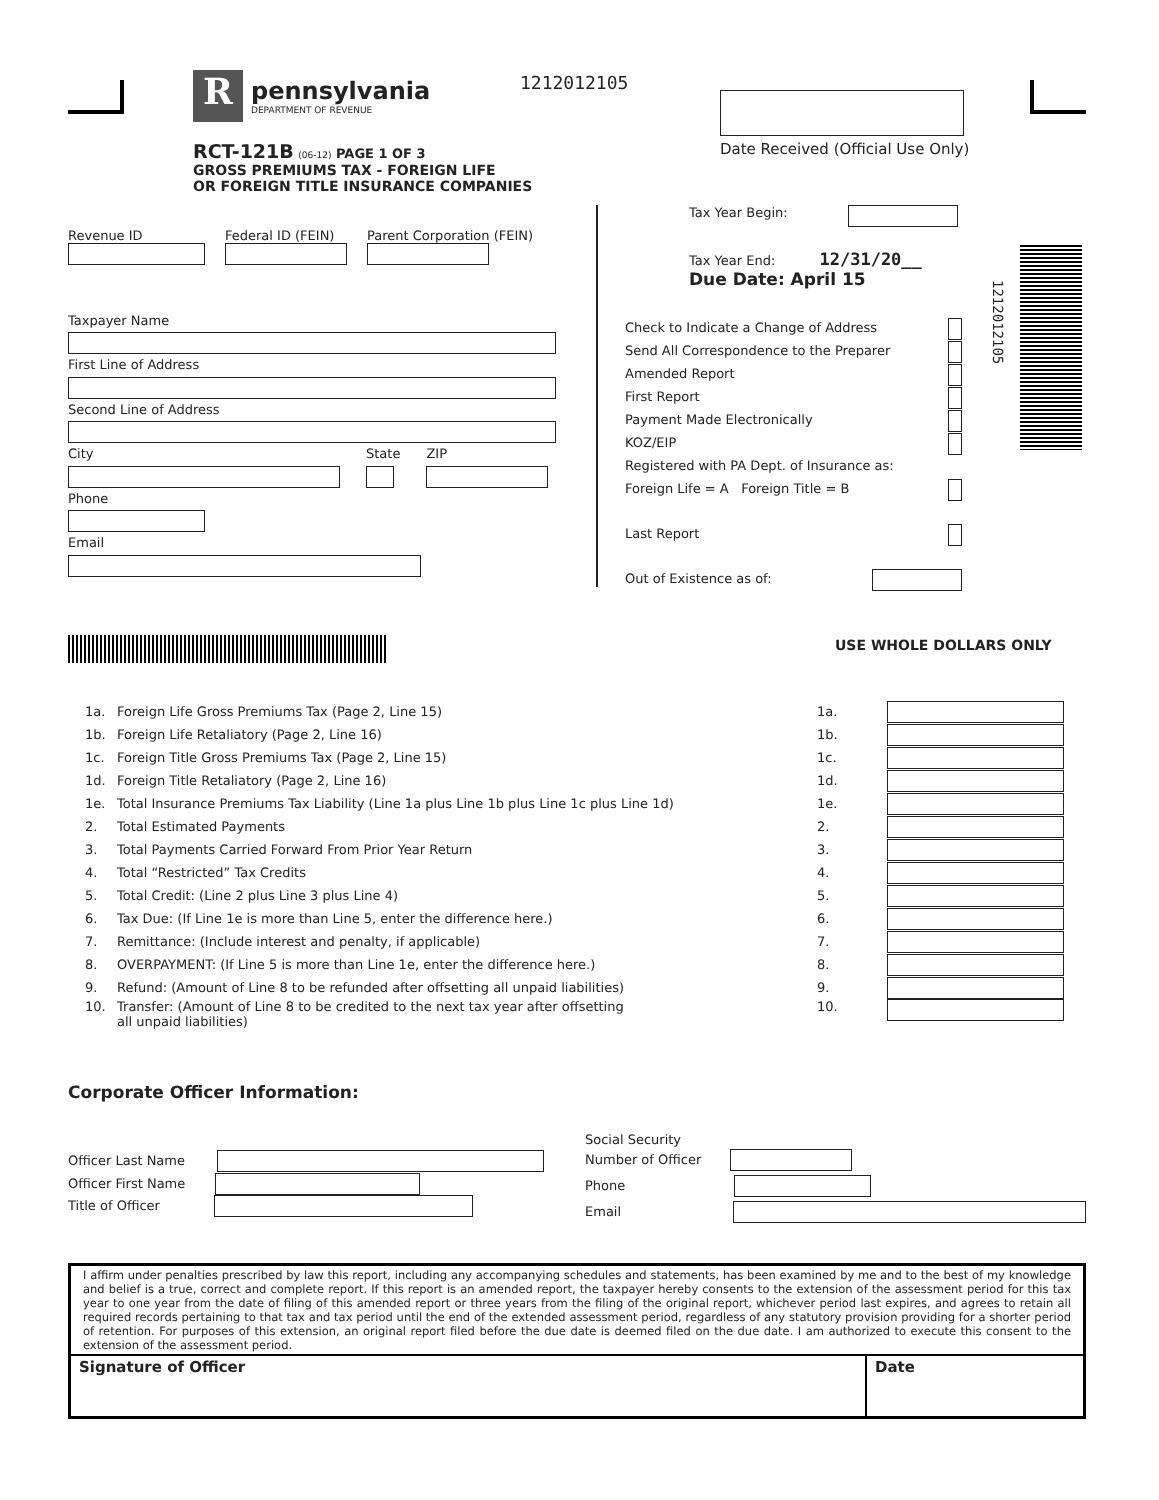R
pennsylvania
DEPARTMENT OF REVENUE
1212012105
Date Received (Official Use Only)
RCT-121B (06-12) PAGE 1 OF 3
GROSS PREMIUMS TAX - FOREIGN LIFE
OR FOREIGN TITLE INSURANCE COMPANIES
Revenue ID
Federal ID (FEIN)
Parent Corporation (FEIN)
Taxpayer Name
First Line of Address
Second Line of Address
City
State
ZIP
Phone
Email
Tax Year Begin:
Tax Year End: 12/31/20__
Due Date: April 15
Check to Indicate a Change of Address
Send All Correspondence to the Preparer
Amended Report
First Report
Payment Made Electronically
KOZ/EIP
Registered with PA Dept. of Insurance as:
Foreign Life = A Foreign Title = B
Last Report
Out of Existence as of:
1212012105
USE WHOLE DOLLARS ONLY
| 1a. | Foreign Life Gross Premiums Tax (Page 2, Line 15) | 1a. | |
| 1b. | Foreign Life Retaliatory (Page 2, Line 16) | 1b. | |
| 1c. | Foreign Title Gross Premiums Tax (Page 2, Line 15) | 1c. | |
| 1d. | Foreign Title Retaliatory (Page 2, Line 16) | 1d. | |
| 1e. | Total Insurance Premiums Tax Liability (Line 1a plus Line 1b plus Line 1c plus Line 1d) | 1e. | |
| 2. | Total Estimated Payments | 2. | |
| 3. | Total Payments Carried Forward From Prior Year Return | 3. | |
| 4. | Total “Restricted” Tax Credits | 4. | |
| 5. | Total Credit: (Line 2 plus Line 3 plus Line 4) | 5. | |
| 6. | Tax Due: (If Line 1e is more than Line 5, enter the difference here.) | 6. | |
| 7. | Remittance: (Include interest and penalty, if applicable) | 7. | |
| 8. | OVERPAYMENT: (If Line 5 is more than Line 1e, enter the difference here.) | 8. | |
| 9. | Refund: (Amount of Line 8 to be refunded after offsetting all unpaid liabilities) | 9. | |
| 10. | Transfer: (Amount of Line 8 to be credited to the next tax year after offsetting all unpaid liabilities) | 10. | |
Corporate Officer Information:
Officer Last Name
Officer First Name
Title of Officer
Social Security
Number of Officer
Phone
Email
I affirm under penalties prescribed by law this report, including any accompanying schedules and statements, has been examined by me and to the best of my knowledge and belief is a true, correct and complete report. If this report is an amended report, the taxpayer hereby consents to the extension of the assessment period for this tax year to one year from the date of filing of this amended report or three years from the filing of the original report, whichever period last expires, and agrees to retain all required records pertaining to that tax and tax period until the end of the extended assessment period, regardless of any statutory provision providing for a shorter period of retention. For purposes of this extension, an original report filed before the due date is deemed filed on the due date. I am authorized to execute this consent to the extension of the assessment period.
Signature of Officer Date